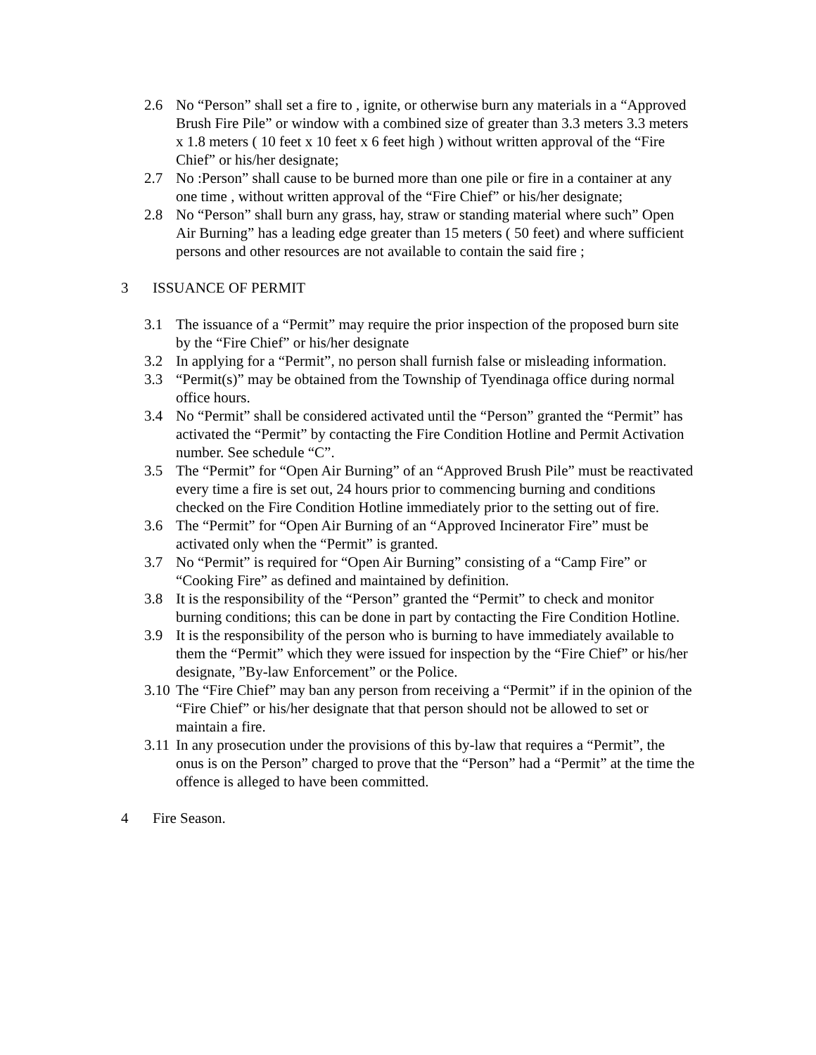2.6 No “Person” shall set a fire to , ignite, or otherwise burn any materials in a “Approved Brush Fire Pile” or window with a combined size of greater than 3.3 meters 3.3 meters x 1.8 meters ( 10 feet x 10 feet x 6 feet high ) without written approval of the “Fire Chief” or his/her designate;
2.7 No :Person” shall cause to be burned more than one pile or fire in a container at any one time , without written approval of the “Fire Chief” or his/her designate;
2.8 No “Person” shall burn any grass, hay, straw or standing material where such” Open Air Burning” has a leading edge greater than 15 meters ( 50 feet) and where sufficient persons and other resources are not available to contain the said fire ;
3 ISSUANCE OF PERMIT
3.1 The issuance of a “Permit” may require the prior inspection of the proposed burn site by the “Fire Chief” or his/her designate
3.2 In applying for a “Permit”, no person shall furnish false or misleading information.
3.3 “Permit(s)” may be obtained from the Township of Tyendinaga office during normal office hours.
3.4 No “Permit” shall be considered activated until the “Person” granted the “Permit” has activated the “Permit” by contacting the Fire Condition Hotline and Permit Activation number. See schedule “C”.
3.5 The “Permit” for “Open Air Burning” of an “Approved Brush Pile” must be reactivated every time a fire is set out, 24 hours prior to commencing burning and conditions checked on the Fire Condition Hotline immediately prior to the setting out of fire.
3.6 The “Permit” for “Open Air Burning of an “Approved Incinerator Fire” must be activated only when the “Permit” is granted.
3.7 No “Permit” is required for “Open Air Burning” consisting of a “Camp Fire” or “Cooking Fire” as defined and maintained by definition.
3.8 It is the responsibility of the “Person” granted the “Permit” to check and monitor burning conditions; this can be done in part by contacting the Fire Condition Hotline.
3.9 It is the responsibility of the person who is burning to have immediately available to them the “Permit” which they were issued for inspection by the “Fire Chief” or his/her designate, ”By-law Enforcement” or the Police.
3.10
The “Fire Chief” may ban any person from receiving a “Permit” if in the opinion of the “Fire Chief” or his/her designate that that person should not be allowed to set or maintain a fire.
3.11
In any prosecution under the provisions of this by-law that requires a “Permit”, the onus is on the Person” charged to prove that the “Person” had a “Permit” at the time the offence is alleged to have been committed.
4 Fire Season.